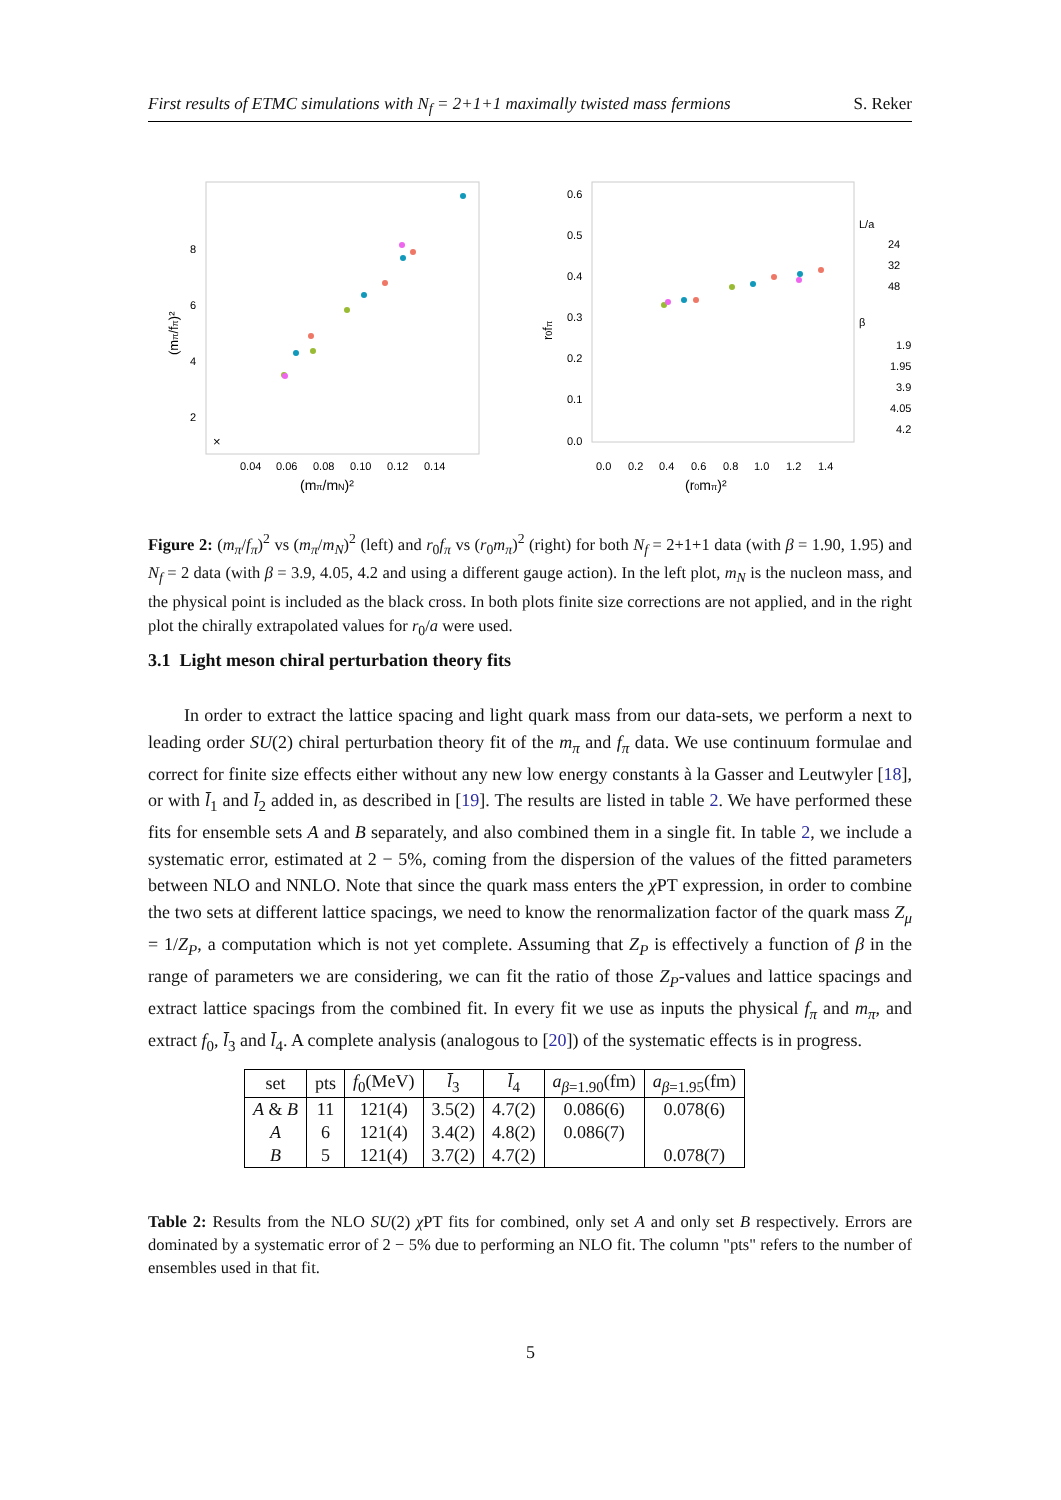First results of ETMC simulations with N<sub>f</sub> = 2+1+1 maximally twisted mass fermions S. Reker
8
6
4
2
0.04
0.06
0.08
0.10
0.12
0.14
(mπ/mN)²
(mπ/fπ)²
×
0.6
0.5
0.4
0.3
0.2
0.1
0.0
0.0
0.2
0.4
0.6
0.8
1.0
1.2
1.4
(r0mπ)²
r0fπ
L/a
24
32
48
β
1.9
1.95
3.9
4.05
4.2
Figure 2: (m<sub>π</sub>/f<sub>π</sub>)<sup>2</sup> vs (m<sub>π</sub>/m<sub>N</sub>)<sup>2</sup> (left) and r<sub>0</sub>f<sub>π</sub> vs (r<sub>0</sub>m<sub>π</sub>)<sup>2</sup> (right) for both N<sub>f</sub> = 2+1+1 data (with β = 1.90, 1.95) and N<sub>f</sub> = 2 data (with β = 3.9, 4.05, 4.2 and using a different gauge action). In the left plot, m<sub>N</sub> is the nucleon mass, and the physical point is included as the black cross. In both plots finite size corrections are not applied, and in the right plot the chirally extrapolated values for r<sub>0</sub>/a were used.
3.1 Light meson chiral perturbation theory fits
In order to extract the lattice spacing and light quark mass from our data-sets, we perform a next to leading order SU(2) chiral perturbation theory fit of the m<sub>π</sub> and f<sub>π</sub> data. We use continuum formulae and correct for finite size effects either without any new low energy constants à la Gasser and Leutwyler [18], or with l̄<sub>1</sub> and l̄<sub>2</sub> added in, as described in [19]. The results are listed in table 2. We have performed these fits for ensemble sets A and B separately, and also combined them in a single fit. In table 2, we include a systematic error, estimated at 2 − 5%, coming from the dispersion of the values of the fitted parameters between NLO and NNLO. Note that since the quark mass enters the χ PT expression, in order to combine the two sets at different lattice spacings, we need to know the renormalization factor of the quark mass Z<sub>μ</sub> = 1/Z<sub>P</sub>, a computation which is not yet complete. Assuming that Z<sub>P</sub> is effectively a function of β in the range of parameters we are considering, we can fit the ratio of those Z<sub>P</sub>-values and lattice spacings and extract lattice spacings from the combined fit. In every fit we use as inputs the physical f<sub>π</sub> and m<sub>π</sub>, and extract f<sub>0</sub>, l̄<sub>3</sub> and l̄<sub>4</sub>. A complete analysis (analogous to [20]) of the systematic effects is in progress.
| set | pts | f<sub>0</sub>(MeV) | l̄<sub>3</sub> | l̄<sub>4</sub> | a<sub>β=1.90</sub>(fm) | a<sub>β=1.95</sub>(fm) |
| --- | --- | --- | --- | --- | --- | --- |
| A & B | 11 | 121(4) | 3.5(2) | 4.7(2) | 0.086(6) | 0.078(6) |
| A | 6 | 121(4) | 3.4(2) | 4.8(2) | 0.086(7) | |
| B | 5 | 121(4) | 3.7(2) | 4.7(2) | | 0.078(7) |
Table 2: Results from the NLO SU(2) χ PT fits for combined, only set A and only set B respectively. Errors are dominated by a systematic error of 2 − 5% due to performing an NLO fit. The column "pts" refers to the number of ensembles used in that fit.
5